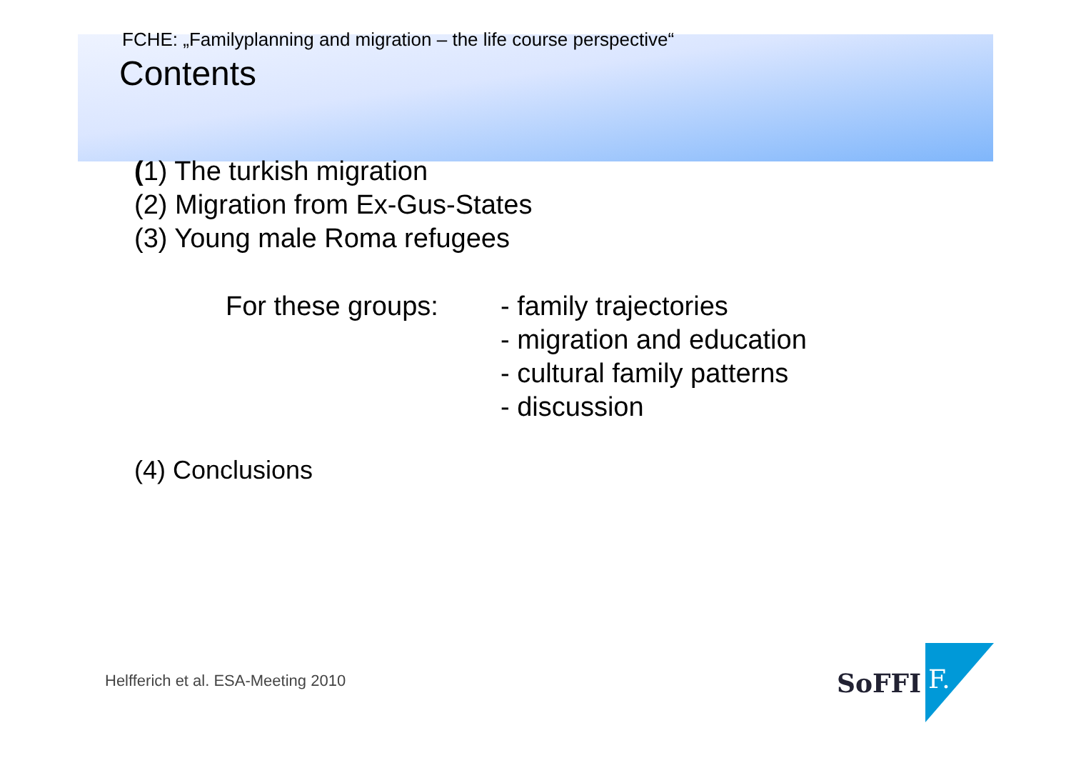FCHE: „Familyplanning and migration – the life course perspective“
Contents
(1) The turkish migration
(2) Migration from Ex-Gus-States
(3) Young male Roma refugees
For these groups:
- family trajectories
- migration and education
- cultural family patterns
- discussion
(4) Conclusions
Helfferich et al. ESA-Meeting 2010
SoFFI
F.